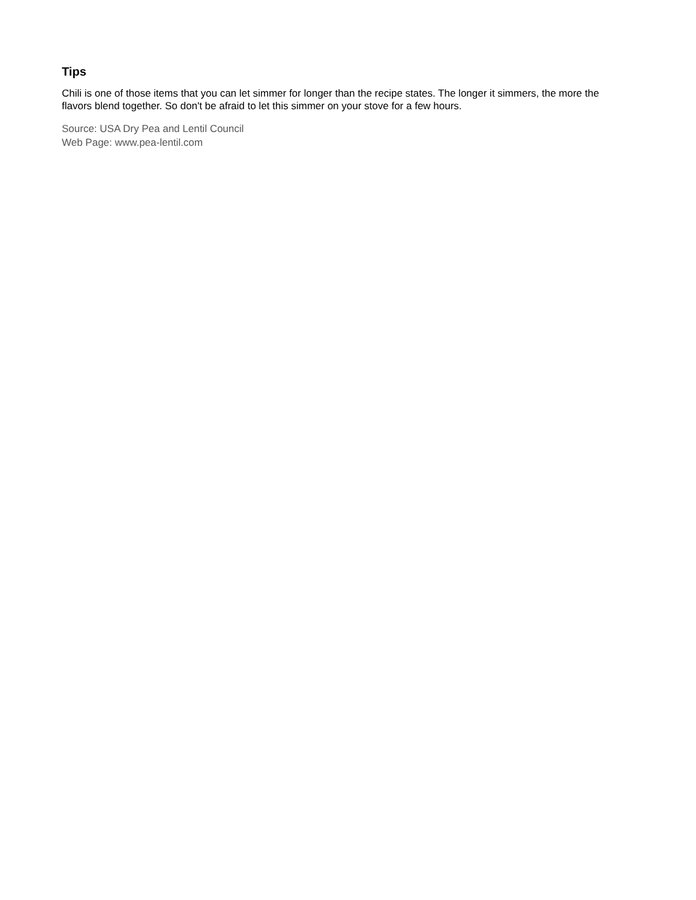Tips
Chili is one of those items that you can let simmer for longer than the recipe states. The longer it simmers, the more the flavors blend together. So don't be afraid to let this simmer on your stove for a few hours.
Source: USA Dry Pea and Lentil Council
Web Page: www.pea-lentil.com